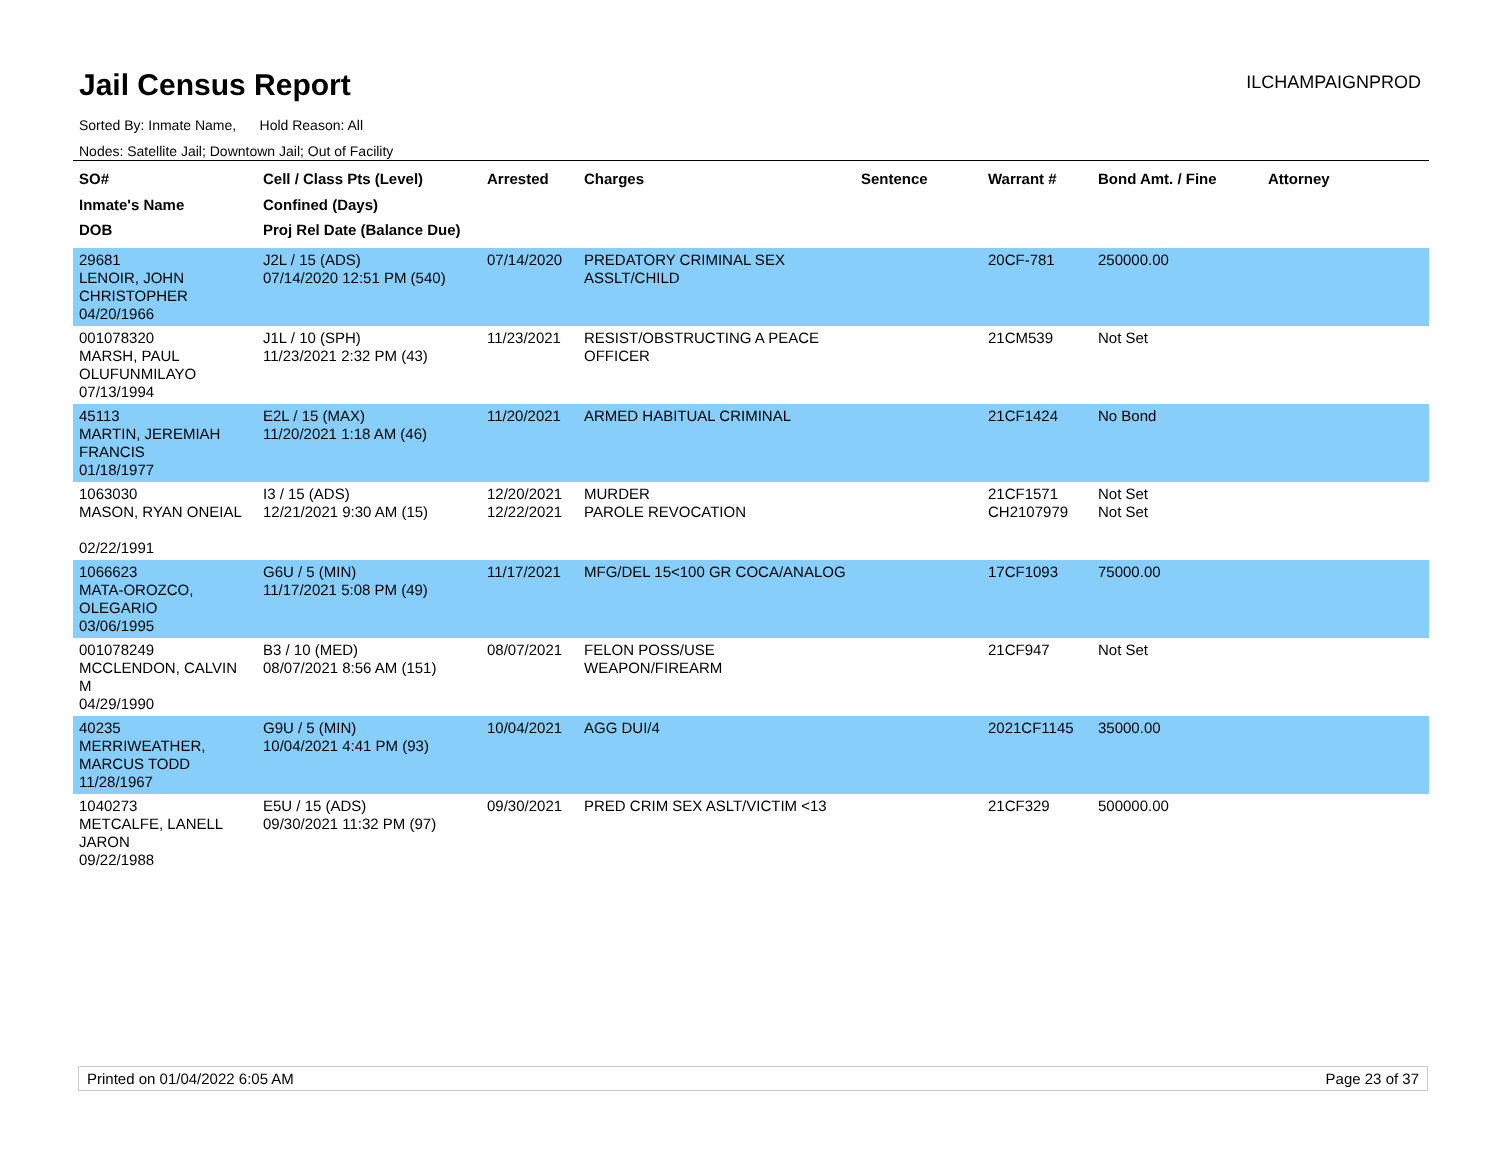Jail Census Report
ILCHAMPAIGNPROD
Sorted By: Inmate Name, Hold Reason: All
Nodes: Satellite Jail; Downtown Jail; Out of Facility
| SO# Inmate's Name DOB | Cell / Class Pts (Level) Confined (Days) Proj Rel Date (Balance Due) | Arrested | Charges | Sentence | Warrant # | Bond Amt. / Fine | Attorney |
| --- | --- | --- | --- | --- | --- | --- | --- |
| 29681 LENOIR, JOHN CHRISTOPHER 04/20/1966 | J2L / 15 (ADS) 07/14/2020 12:51 PM (540) | 07/14/2020 | PREDATORY CRIMINAL SEX ASSLT/CHILD | | 20CF-781 | 250000.00 | |
| 001078320 MARSH, PAUL OLUFUNMILAYO 07/13/1994 | J1L / 10 (SPH) 11/23/2021 2:32 PM (43) | 11/23/2021 | RESIST/OBSTRUCTING A PEACE OFFICER | | 21CM539 | Not Set | |
| 45113 MARTIN, JEREMIAH FRANCIS 01/18/1977 | E2L / 15 (MAX) 11/20/2021 1:18 AM (46) | 11/20/2021 | ARMED HABITUAL CRIMINAL | | 21CF1424 | No Bond | |
| 1063030 MASON, RYAN ONEIAL 02/22/1991 | I3 / 15 (ADS) 12/21/2021 9:30 AM (15) | 12/20/2021 12/22/2021 | MURDER PAROLE REVOCATION | | 21CF1571 CH2107979 | Not Set Not Set | |
| 1066623 MATA-OROZCO, OLEGARIO 03/06/1995 | G6U / 5 (MIN) 11/17/2021 5:08 PM (49) | 11/17/2021 | MFG/DEL 15<100 GR COCA/ANALOG | | 17CF1093 | 75000.00 | |
| 001078249 MCCLENDON, CALVIN M 04/29/1990 | B3 / 10 (MED) 08/07/2021 8:56 AM (151) | 08/07/2021 | FELON POSS/USE WEAPON/FIREARM | | 21CF947 | Not Set | |
| 40235 MERRIWEATHER, MARCUS TODD 11/28/1967 | G9U / 5 (MIN) 10/04/2021 4:41 PM (93) | 10/04/2021 | AGG DUI/4 | | 2021CF1145 | 35000.00 | |
| 1040273 METCALFE, LANELL JARON 09/22/1988 | E5U / 15 (ADS) 09/30/2021 11:32 PM (97) | 09/30/2021 | PRED CRIM SEX ASLT/VICTIM <13 | | 21CF329 | 500000.00 | |
Printed on 01/04/2022 6:05 AM Page 23 of 37